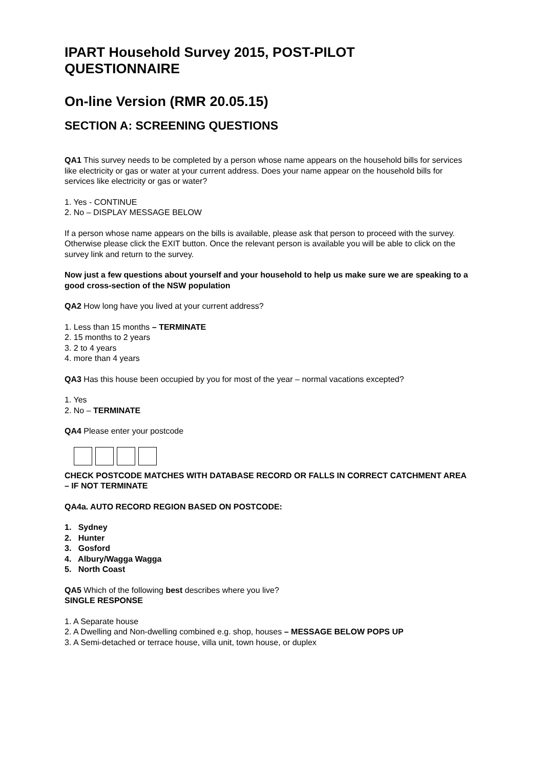IPART Household Survey 2015, POST-PILOT QUESTIONNAIRE
On-line Version (RMR 20.05.15)
SECTION A: SCREENING QUESTIONS
QA1 This survey needs to be completed by a person whose name appears on the household bills for services like electricity or gas or water at your current address. Does your name appear on the household bills for services like electricity or gas or water?
1. Yes - CONTINUE
2. No – DISPLAY MESSAGE BELOW
If a person whose name appears on the bills is available, please ask that person to proceed with the survey.
Otherwise please click the EXIT button. Once the relevant person is available you will be able to click on the survey link and return to the survey.
Now just a few questions about yourself and your household to help us make sure we are speaking to a good cross-section of the NSW population
QA2 How long have you lived at your current address?
1. Less than 15 months – TERMINATE
2. 15 months to 2 years
3. 2 to 4 years
4. more than 4 years
QA3 Has this house been occupied by you for most of the year – normal vacations excepted?
1. Yes
2. No – TERMINATE
QA4 Please enter your postcode
CHECK POSTCODE MATCHES WITH DATABASE RECORD OR FALLS IN CORRECT CATCHMENT AREA – IF NOT TERMINATE
QA4a. AUTO RECORD REGION BASED ON POSTCODE:
1. Sydney
2. Hunter
3. Gosford
4. Albury/Wagga Wagga
5. North Coast
QA5 Which of the following best describes where you live?
SINGLE RESPONSE
1. A Separate house
2. A Dwelling and Non-dwelling combined e.g. shop, houses – MESSAGE BELOW POPS UP
3. A Semi-detached or terrace house, villa unit, town house, or duplex